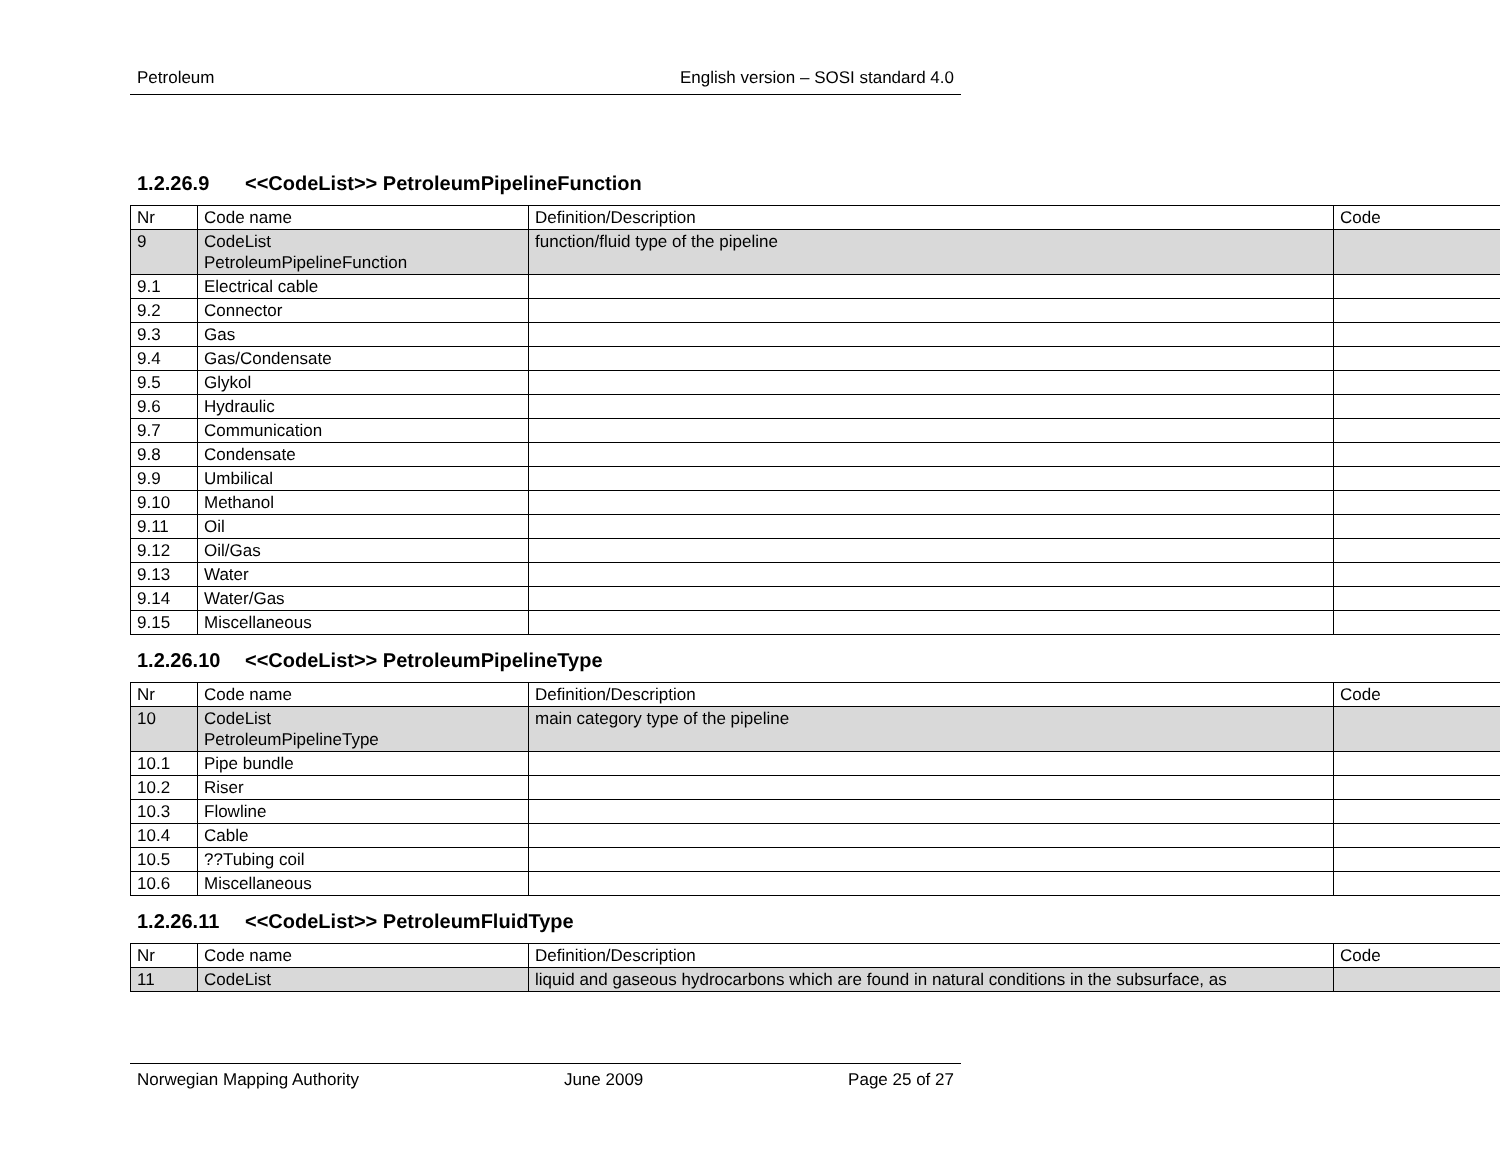Petroleum English version – SOSI standard 4.0
1.2.26.9 <<CodeList>> PetroleumPipelineFunction
| Nr | Code name | Definition/Description | Code |
| 9 | CodeList PetroleumPipelineFunction | function/fluid type of the pipeline | |
| 9.1 | Electrical cable | | |
| 9.2 | Connector | | |
| 9.3 | Gas | | |
| 9.4 | Gas/Condensate | | |
| 9.5 | Glykol | | |
| 9.6 | Hydraulic | | |
| 9.7 | Communication | | |
| 9.8 | Condensate | | |
| 9.9 | Umbilical | | |
| 9.10 | Methanol | | |
| 9.11 | Oil | | |
| 9.12 | Oil/Gas | | |
| 9.13 | Water | | |
| 9.14 | Water/Gas | | |
| 9.15 | Miscellaneous | | |
1.2.26.10 <<CodeList>> PetroleumPipelineType
| Nr | Code name | Definition/Description | Code |
| 10 | CodeList PetroleumPipelineType | main category type of the pipeline | |
| 10.1 | Pipe bundle | | |
| 10.2 | Riser | | |
| 10.3 | Flowline | | |
| 10.4 | Cable | | |
| 10.5 | ??Tubing coil | | |
| 10.6 | Miscellaneous | | |
1.2.26.11 <<CodeList>> PetroleumFluidType
| Nr | Code name | Definition/Description | Code |
| 11 | CodeList | liquid and gaseous hydrocarbons which are found in natural conditions in the subsurface, as | |
Norwegian Mapping Authority June 2009 Page 25 of 27